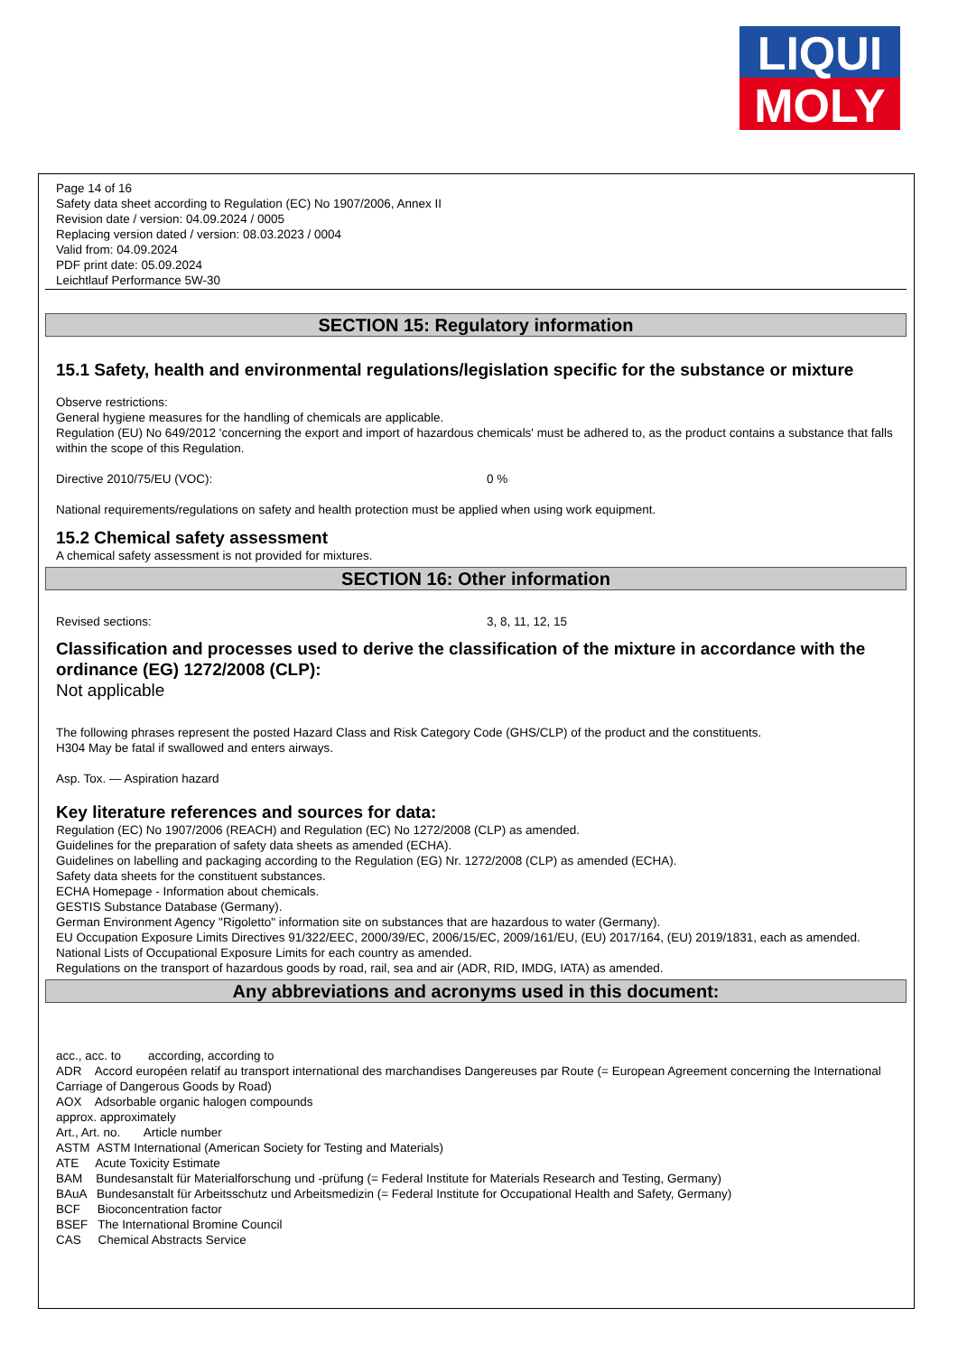LIQUI
MOLY
Page 14 of 16
Safety data sheet according to Regulation (EC) No 1907/2006, Annex II
Revision date / version: 04.09.2024 / 0005
Replacing version dated / version: 08.03.2023 / 0004
Valid from: 04.09.2024
PDF print date: 05.09.2024
Leichtlauf Performance 5W-30
SECTION 15: Regulatory information
15.1 Safety, health and environmental regulations/legislation specific for the substance or mixture
Observe restrictions:
General hygiene measures for the handling of chemicals are applicable.
Regulation (EU) No 649/2012 'concerning the export and import of hazardous chemicals' must be adhered to, as the product contains a substance that falls within the scope of this Regulation.
Directive 2010/75/EU (VOC): 0 %
National requirements/regulations on safety and health protection must be applied when using work equipment.
15.2 Chemical safety assessment
A chemical safety assessment is not provided for mixtures.
SECTION 16: Other information
Revised sections: 3, 8, 11, 12, 15
Classification and processes used to derive the classification of the mixture in accordance with the ordinance (EG) 1272/2008 (CLP):
Not applicable
The following phrases represent the posted Hazard Class and Risk Category Code (GHS/CLP) of the product and the constituents.
H304 May be fatal if swallowed and enters airways.
Asp. Tox. — Aspiration hazard
Key literature references and sources for data:
Regulation (EC) No 1907/2006 (REACH) and Regulation (EC) No 1272/2008 (CLP) as amended.
Guidelines for the preparation of safety data sheets as amended (ECHA).
Guidelines on labelling and packaging according to the Regulation (EG) Nr. 1272/2008 (CLP) as amended (ECHA).
Safety data sheets for the constituent substances.
ECHA Homepage - Information about chemicals.
GESTIS Substance Database (Germany).
German Environment Agency "Rigoletto" information site on substances that are hazardous to water (Germany).
EU Occupation Exposure Limits Directives 91/322/EEC, 2000/39/EC, 2006/15/EC, 2009/161/EU, (EU) 2017/164, (EU) 2019/1831, each as amended.
National Lists of Occupational Exposure Limits for each country as amended.
Regulations on the transport of hazardous goods by road, rail, sea and air (ADR, RID, IMDG, IATA) as amended.
Any abbreviations and acronyms used in this document:
acc., acc. to according, according to
ADR Accord européen relatif au transport international des marchandises Dangereuses par Route (= European Agreement concerning the International Carriage of Dangerous Goods by Road)
AOX Adsorbable organic halogen compounds
approx. approximately
Art., Art. no. Article number
ASTM ASTM International (American Society for Testing and Materials)
ATE Acute Toxicity Estimate
BAM Bundesanstalt für Materialforschung und -prüfung (= Federal Institute for Materials Research and Testing, Germany)
BAuA Bundesanstalt für Arbeitsschutz und Arbeitsmedizin (= Federal Institute for Occupational Health and Safety, Germany)
BCF Bioconcentration factor
BSEF The International Bromine Council
CAS Chemical Abstracts Service